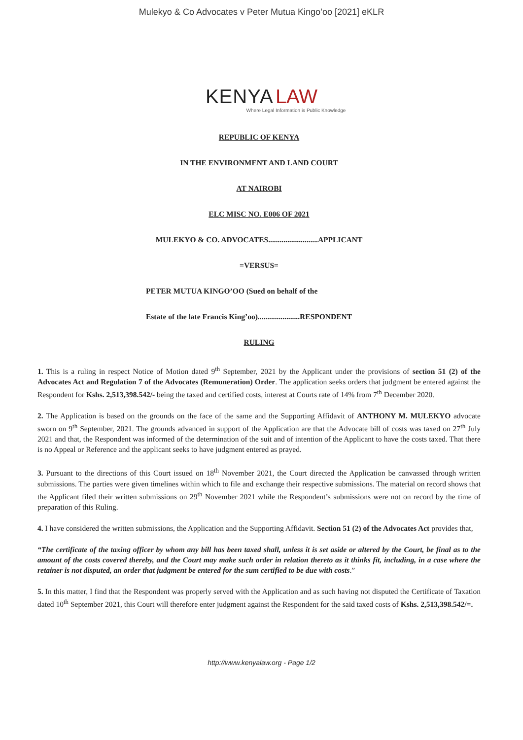Mulekyo & Co Advocates v Peter Mutua Kingo’oo [2021] eKLR
KENYA LAW
Where Legal Information is Public Knowledge
REPUBLIC OF KENYA
IN THE ENVIRONMENT AND LAND COURT
AT NAIROBI
ELC MISC NO. E006 OF 2021
MULEKYO & CO. ADVOCATES..........................APPLICANT
=VERSUS=
PETER MUTUA KINGO’OO (Sued on behalf of the
Estate of the late Francis King’oo)......................RESPONDENT
RULING
1. This is a ruling in respect Notice of Motion dated 9<sup>th</sup> September, 2021 by the Applicant under the provisions of section 51 (2) of the Advocates Act and Regulation 7 of the Advocates (Remuneration) Order. The application seeks orders that judgment be entered against the Respondent for Kshs. 2,513,398.542/- being the taxed and certified costs, interest at Courts rate of 14% from 7<sup>th</sup> December 2020.
2. The Application is based on the grounds on the face of the same and the Supporting Affidavit of ANTHONY M. MULEKYO advocate sworn on 9<sup>th</sup> September, 2021. The grounds advanced in support of the Application are that the Advocate bill of costs was taxed on 27<sup>th</sup> July 2021 and that, the Respondent was informed of the determination of the suit and of intention of the Applicant to have the costs taxed. That there is no Appeal or Reference and the applicant seeks to have judgment entered as prayed.
3. Pursuant to the directions of this Court issued on 18<sup>th</sup> November 2021, the Court directed the Application be canvassed through written submissions. The parties were given timelines within which to file and exchange their respective submissions. The material on record shows that the Applicant filed their written submissions on 29<sup>th</sup> November 2021 while the Respondent’s submissions were not on record by the time of preparation of this Ruling.
4. I have considered the written submissions, the Application and the Supporting Affidavit. Section 51 (2) of the Advocates Act provides that,
“The certificate of the taxing officer by whom any bill has been taxed shall, unless it is set aside or altered by the Court, be final as to the amount of the costs covered thereby, and the Court may make such order in relation thereto as it thinks fit, including, in a case where the retainer is not disputed, an order that judgment be entered for the sum certified to be due with costs.”
5. In this matter, I find that the Respondent was properly served with the Application and as such having not disputed the Certificate of Taxation dated 10<sup>th</sup> September 2021, this Court will therefore enter judgment against the Respondent for the said taxed costs of Kshs. 2,513,398.542/=.
http://www.kenyalaw.org - Page 1/2